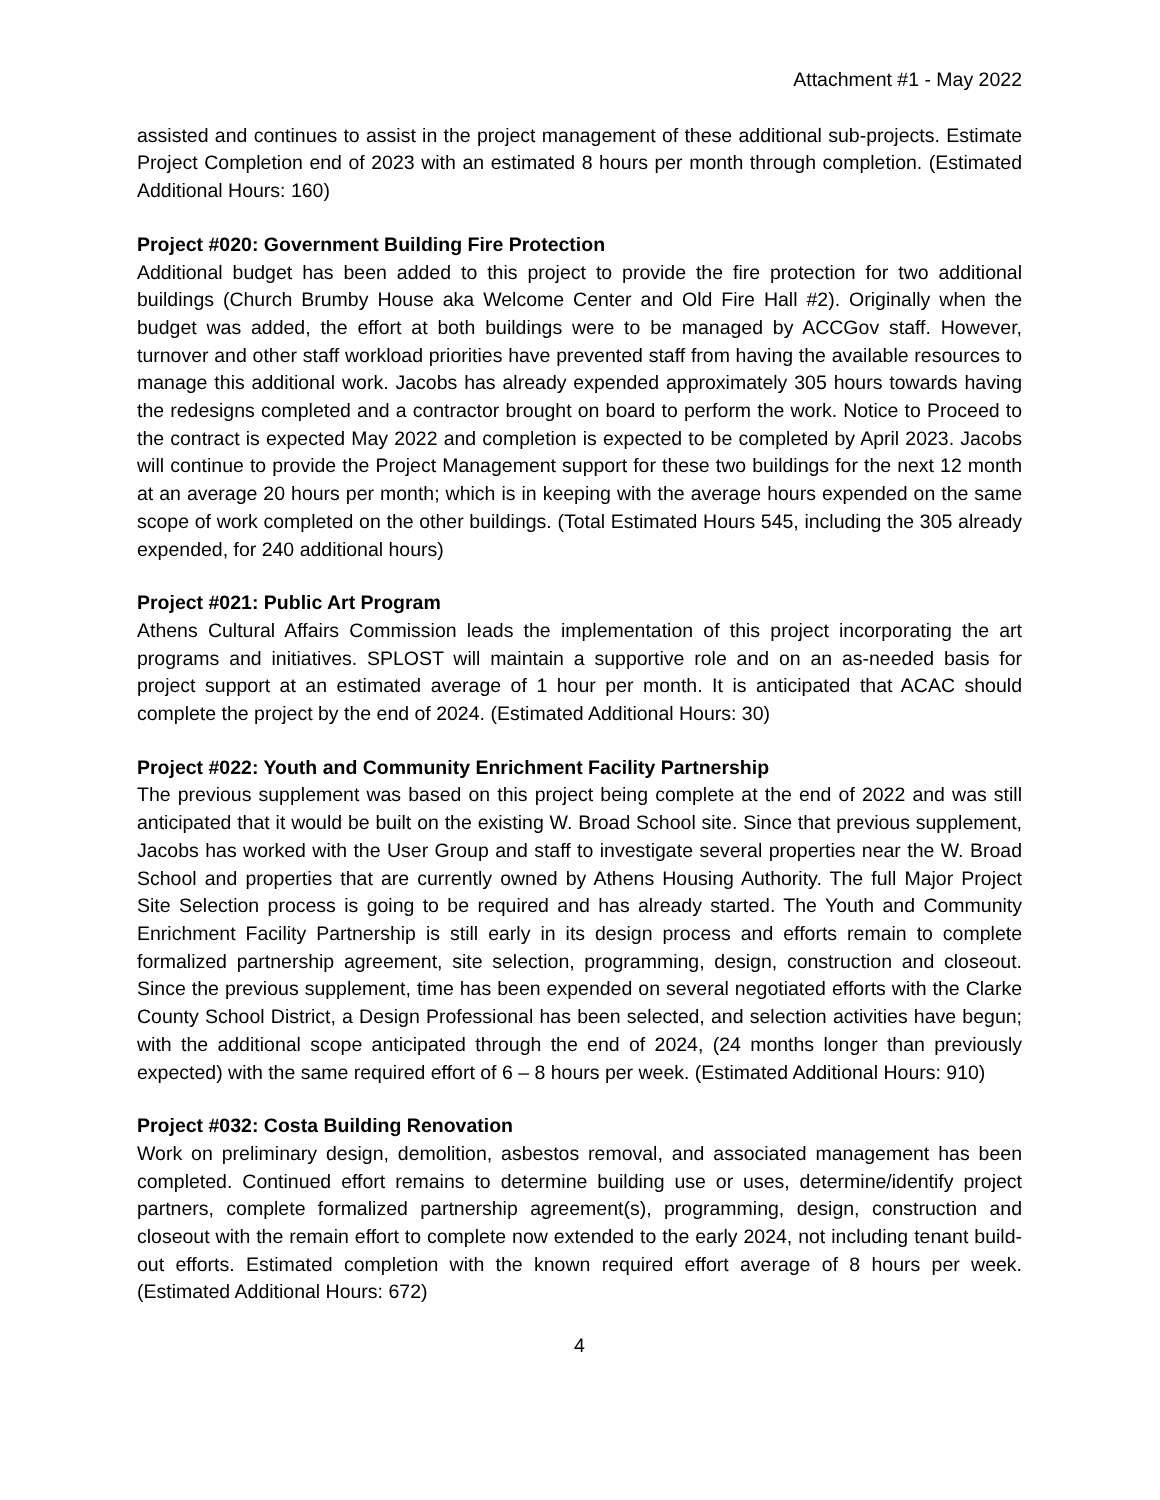Attachment #1 - May 2022
assisted and continues to assist in the project management of these additional sub-projects. Estimate Project Completion end of 2023 with an estimated 8 hours per month through completion. (Estimated Additional Hours: 160)
Project #020: Government Building Fire Protection
Additional budget has been added to this project to provide the fire protection for two additional buildings (Church Brumby House aka Welcome Center and Old Fire Hall #2). Originally when the budget was added, the effort at both buildings were to be managed by ACCGov staff. However, turnover and other staff workload priorities have prevented staff from having the available resources to manage this additional work. Jacobs has already expended approximately 305 hours towards having the redesigns completed and a contractor brought on board to perform the work. Notice to Proceed to the contract is expected May 2022 and completion is expected to be completed by April 2023. Jacobs will continue to provide the Project Management support for these two buildings for the next 12 month at an average 20 hours per month; which is in keeping with the average hours expended on the same scope of work completed on the other buildings. (Total Estimated Hours 545, including the 305 already expended, for 240 additional hours)
Project #021: Public Art Program
Athens Cultural Affairs Commission leads the implementation of this project incorporating the art programs and initiatives. SPLOST will maintain a supportive role and on an as-needed basis for project support at an estimated average of 1 hour per month. It is anticipated that ACAC should complete the project by the end of 2024. (Estimated Additional Hours: 30)
Project #022: Youth and Community Enrichment Facility Partnership
The previous supplement was based on this project being complete at the end of 2022 and was still anticipated that it would be built on the existing W. Broad School site. Since that previous supplement, Jacobs has worked with the User Group and staff to investigate several properties near the W. Broad School and properties that are currently owned by Athens Housing Authority. The full Major Project Site Selection process is going to be required and has already started. The Youth and Community Enrichment Facility Partnership is still early in its design process and efforts remain to complete formalized partnership agreement, site selection, programming, design, construction and closeout. Since the previous supplement, time has been expended on several negotiated efforts with the Clarke County School District, a Design Professional has been selected, and selection activities have begun; with the additional scope anticipated through the end of 2024, (24 months longer than previously expected) with the same required effort of 6 – 8 hours per week. (Estimated Additional Hours: 910)
Project #032: Costa Building Renovation
Work on preliminary design, demolition, asbestos removal, and associated management has been completed. Continued effort remains to determine building use or uses, determine/identify project partners, complete formalized partnership agreement(s), programming, design, construction and closeout with the remain effort to complete now extended to the early 2024, not including tenant build-out efforts. Estimated completion with the known required effort average of 8 hours per week. (Estimated Additional Hours: 672)
4